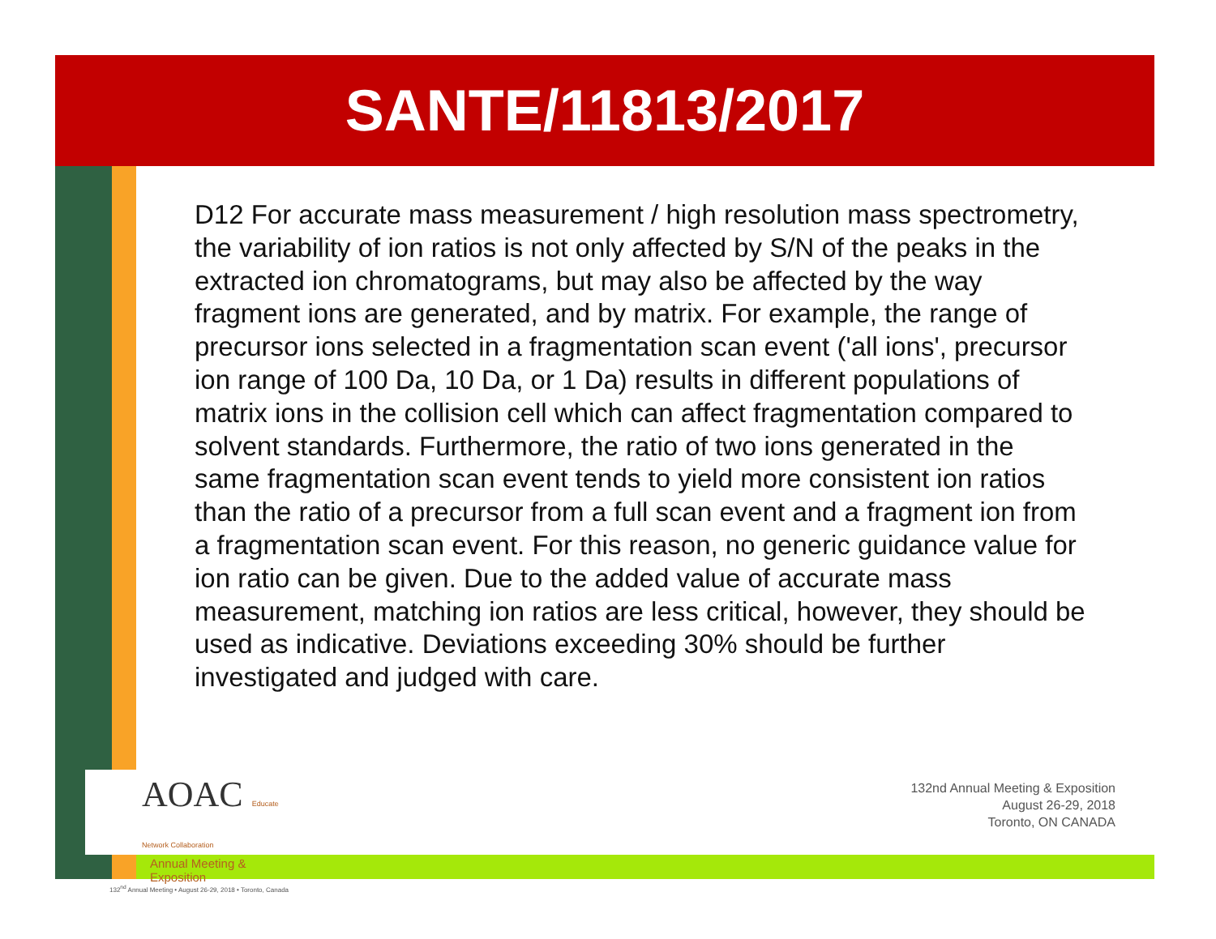SANTE/11813/2017
D12 For accurate mass measurement / high resolution mass spectrometry, the variability of ion ratios is not only affected by S/N of the peaks in the extracted ion chromatograms, but may also be affected by the way fragment ions are generated, and by matrix. For example, the range of precursor ions selected in a fragmentation scan event ('all ions', precursor ion range of 100 Da, 10 Da, or 1 Da) results in different populations of matrix ions in the collision cell which can affect fragmentation compared to solvent standards. Furthermore, the ratio of two ions generated in the same fragmentation scan event tends to yield more consistent ion ratios than the ratio of a precursor from a full scan event and a fragment ion from a fragmentation scan event. For this reason, no generic guidance value for ion ratio can be given. Due to the added value of accurate mass measurement, matching ion ratios are less critical, however, they should be used as indicative. Deviations exceeding 30% should be further investigated and judged with care.
AOAC Educate Network Collaboration
Annual Meeting & Exposition
132<sup>nd</sup> Annual Meeting • August 26-29, 2018 • Toronto, Canada
132nd Annual Meeting & Exposition
August 26-29, 2018
Toronto, ON CANADA